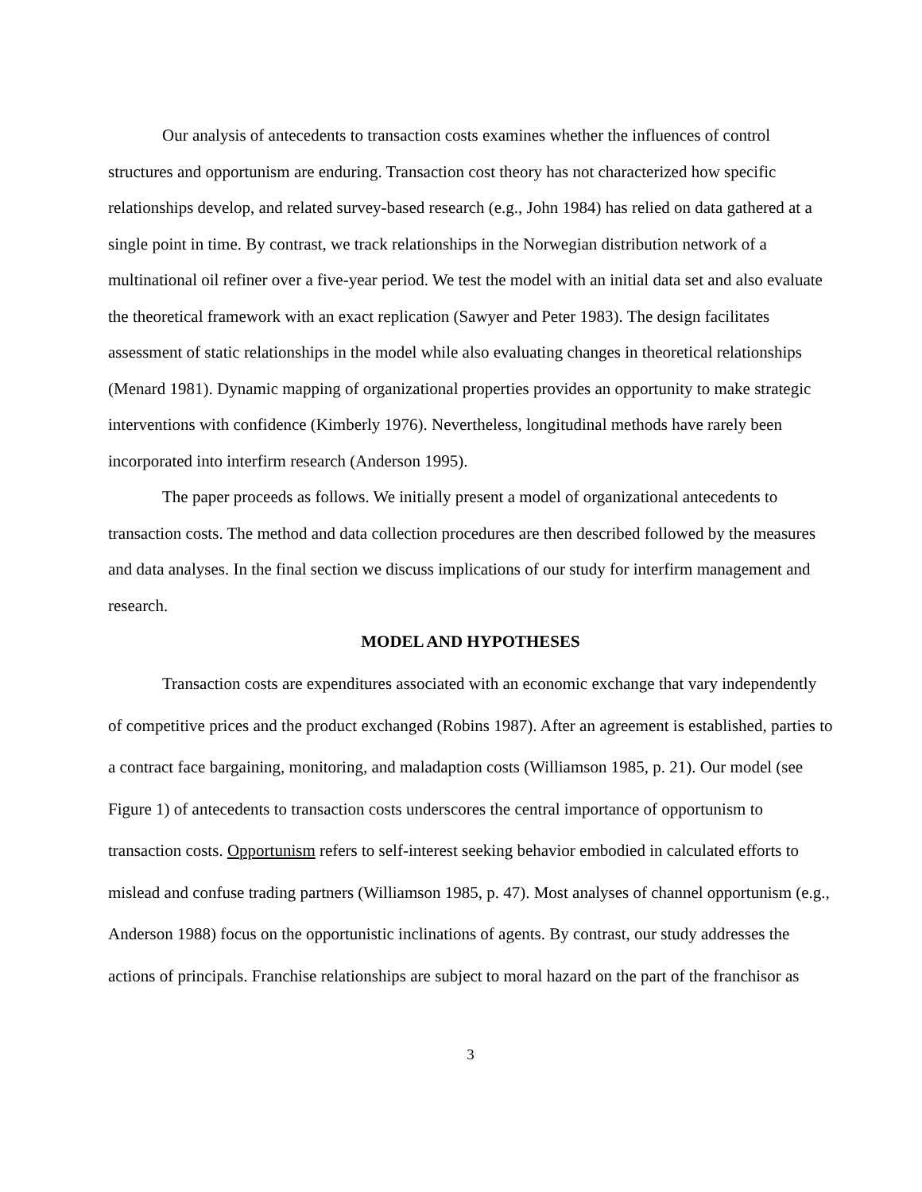Our analysis of antecedents to transaction costs examines whether the influences of control structures and opportunism are enduring. Transaction cost theory has not characterized how specific relationships develop, and related survey-based research (e.g., John 1984) has relied on data gathered at a single point in time. By contrast, we track relationships in the Norwegian distribution network of a multinational oil refiner over a five-year period. We test the model with an initial data set and also evaluate the theoretical framework with an exact replication (Sawyer and Peter 1983). The design facilitates assessment of static relationships in the model while also evaluating changes in theoretical relationships (Menard 1981). Dynamic mapping of organizational properties provides an opportunity to make strategic interventions with confidence (Kimberly 1976). Nevertheless, longitudinal methods have rarely been incorporated into interfirm research (Anderson 1995).
The paper proceeds as follows. We initially present a model of organizational antecedents to transaction costs. The method and data collection procedures are then described followed by the measures and data analyses. In the final section we discuss implications of our study for interfirm management and research.
MODEL AND HYPOTHESES
Transaction costs are expenditures associated with an economic exchange that vary independently of competitive prices and the product exchanged (Robins 1987). After an agreement is established, parties to a contract face bargaining, monitoring, and maladaption costs (Williamson 1985, p. 21). Our model (see Figure 1) of antecedents to transaction costs underscores the central importance of opportunism to transaction costs. Opportunism refers to self-interest seeking behavior embodied in calculated efforts to mislead and confuse trading partners (Williamson 1985, p. 47). Most analyses of channel opportunism (e.g., Anderson 1988) focus on the opportunistic inclinations of agents. By contrast, our study addresses the actions of principals. Franchise relationships are subject to moral hazard on the part of the franchisor as
3